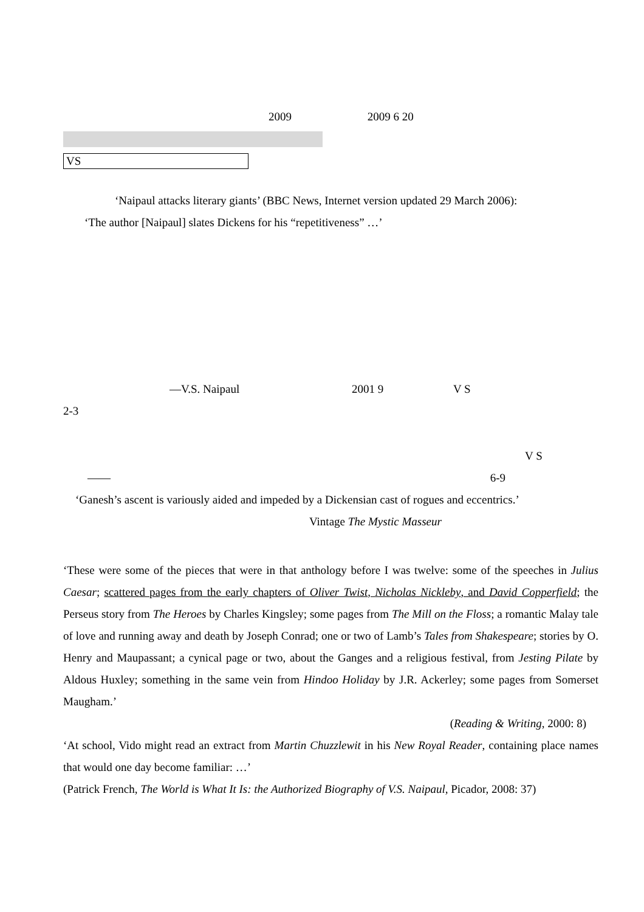2009 2009 6 20
VS
‘Naipaul attacks literary giants’ (BBC News, Internet version updated 29 March 2006):
‘The author [Naipaul] slates Dickens for his “repetitiveness” …’
—V.S. Naipaul 2001 9 V S
2-3
V S
—— 6-9
‘Ganesh’s ascent is variously aided and impeded by a Dickensian cast of rogues and eccentrics.’
Vintage The Mystic Masseur
‘These were some of the pieces that were in that anthology before I was twelve: some of the speeches in Julius Caesar; scattered pages from the early chapters of Oliver Twist, Nicholas Nickleby, and David Copperfield; the Perseus story from The Heroes by Charles Kingsley; some pages from The Mill on the Floss; a romantic Malay tale of love and running away and death by Joseph Conrad; one or two of Lamb’s Tales from Shakespeare; stories by O. Henry and Maupassant; a cynical page or two, about the Ganges and a religious festival, from Jesting Pilate by Aldous Huxley; something in the same vein from Hindoo Holiday by J.R. Ackerley; some pages from Somerset Maugham.’
(Reading & Writing, 2000: 8)
‘At school, Vido might read an extract from Martin Chuzzlewit in his New Royal Reader, containing place names that would one day become familiar: …’
(Patrick French, The World is What It Is: the Authorized Biography of V.S. Naipaul, Picador, 2008: 37)